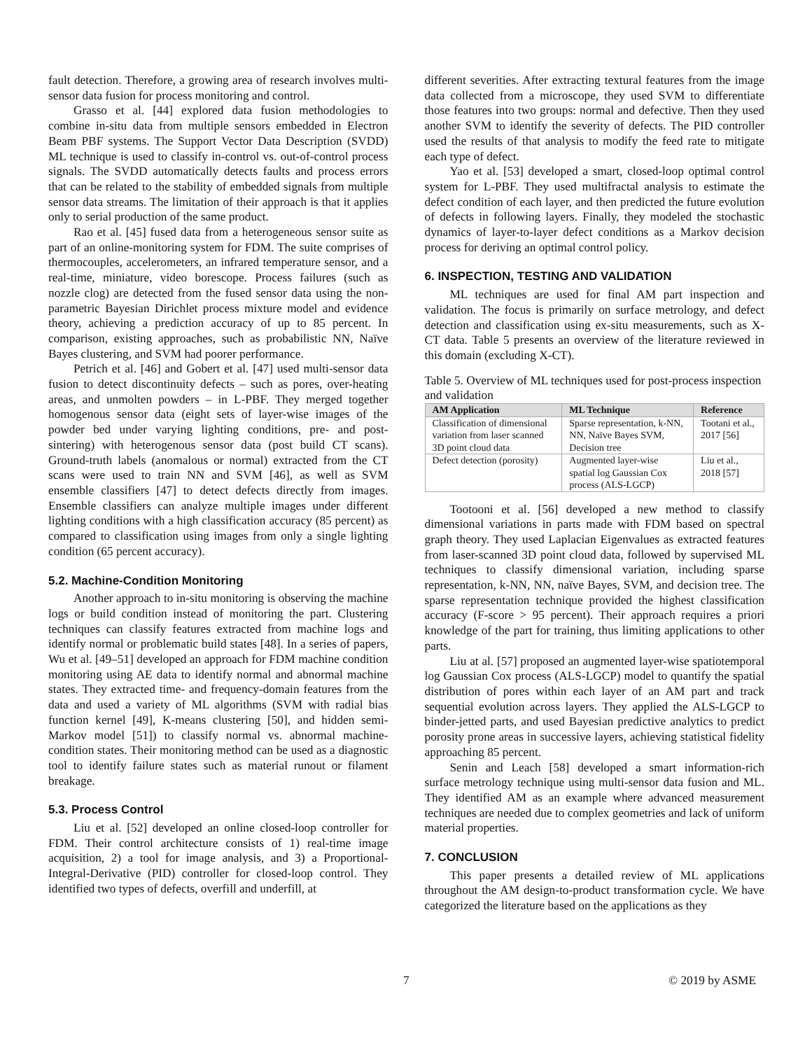fault detection. Therefore, a growing area of research involves multi-sensor data fusion for process monitoring and control.
Grasso et al. [44] explored data fusion methodologies to combine in-situ data from multiple sensors embedded in Electron Beam PBF systems. The Support Vector Data Description (SVDD) ML technique is used to classify in-control vs. out-of-control process signals. The SVDD automatically detects faults and process errors that can be related to the stability of embedded signals from multiple sensor data streams. The limitation of their approach is that it applies only to serial production of the same product.
Rao et al. [45] fused data from a heterogeneous sensor suite as part of an online-monitoring system for FDM. The suite comprises of thermocouples, accelerometers, an infrared temperature sensor, and a real-time, miniature, video borescope. Process failures (such as nozzle clog) are detected from the fused sensor data using the non-parametric Bayesian Dirichlet process mixture model and evidence theory, achieving a prediction accuracy of up to 85 percent. In comparison, existing approaches, such as probabilistic NN, Naïve Bayes clustering, and SVM had poorer performance.
Petrich et al. [46] and Gobert et al. [47] used multi-sensor data fusion to detect discontinuity defects – such as pores, over-heating areas, and unmolten powders – in L-PBF. They merged together homogenous sensor data (eight sets of layer-wise images of the powder bed under varying lighting conditions, pre- and post-sintering) with heterogenous sensor data (post build CT scans). Ground-truth labels (anomalous or normal) extracted from the CT scans were used to train NN and SVM [46], as well as SVM ensemble classifiers [47] to detect defects directly from images. Ensemble classifiers can analyze multiple images under different lighting conditions with a high classification accuracy (85 percent) as compared to classification using images from only a single lighting condition (65 percent accuracy).
5.2. Machine-Condition Monitoring
Another approach to in-situ monitoring is observing the machine logs or build condition instead of monitoring the part. Clustering techniques can classify features extracted from machine logs and identify normal or problematic build states [48]. In a series of papers, Wu et al. [49–51] developed an approach for FDM machine condition monitoring using AE data to identify normal and abnormal machine states. They extracted time- and frequency-domain features from the data and used a variety of ML algorithms (SVM with radial bias function kernel [49], K-means clustering [50], and hidden semi-Markov model [51]) to classify normal vs. abnormal machine-condition states. Their monitoring method can be used as a diagnostic tool to identify failure states such as material runout or filament breakage.
5.3. Process Control
Liu et al. [52] developed an online closed-loop controller for FDM. Their control architecture consists of 1) real-time image acquisition, 2) a tool for image analysis, and 3) a Proportional-Integral-Derivative (PID) controller for closed-loop control. They identified two types of defects, overfill and underfill, at
different severities. After extracting textural features from the image data collected from a microscope, they used SVM to differentiate those features into two groups: normal and defective. Then they used another SVM to identify the severity of defects. The PID controller used the results of that analysis to modify the feed rate to mitigate each type of defect.
Yao et al. [53] developed a smart, closed-loop optimal control system for L-PBF. They used multifractal analysis to estimate the defect condition of each layer, and then predicted the future evolution of defects in following layers. Finally, they modeled the stochastic dynamics of layer-to-layer defect conditions as a Markov decision process for deriving an optimal control policy.
6. INSPECTION, TESTING AND VALIDATION
ML techniques are used for final AM part inspection and validation. The focus is primarily on surface metrology, and defect detection and classification using ex-situ measurements, such as X-CT data. Table 5 presents an overview of the literature reviewed in this domain (excluding X-CT).
Table 5. Overview of ML techniques used for post-process inspection and validation
| AM Application | ML Technique | Reference |
| --- | --- | --- |
| Classification of dimensional variation from laser scanned 3D point cloud data | Sparse representation, k-NN, NN, Naïve Bayes SVM, Decision tree | Tootani et al., 2017 [56] |
| Defect detection (porosity) | Augmented layer-wise spatial log Gaussian Cox process (ALS-LGCP) | Liu et al., 2018 [57] |
Tootooni et al. [56] developed a new method to classify dimensional variations in parts made with FDM based on spectral graph theory. They used Laplacian Eigenvalues as extracted features from laser-scanned 3D point cloud data, followed by supervised ML techniques to classify dimensional variation, including sparse representation, k-NN, NN, naïve Bayes, SVM, and decision tree. The sparse representation technique provided the highest classification accuracy (F-score > 95 percent). Their approach requires a priori knowledge of the part for training, thus limiting applications to other parts.
Liu at al. [57] proposed an augmented layer-wise spatiotemporal log Gaussian Cox process (ALS-LGCP) model to quantify the spatial distribution of pores within each layer of an AM part and track sequential evolution across layers. They applied the ALS-LGCP to binder-jetted parts, and used Bayesian predictive analytics to predict porosity prone areas in successive layers, achieving statistical fidelity approaching 85 percent.
Senin and Leach [58] developed a smart information-rich surface metrology technique using multi-sensor data fusion and ML. They identified AM as an example where advanced measurement techniques are needed due to complex geometries and lack of uniform material properties.
7. CONCLUSION
This paper presents a detailed review of ML applications throughout the AM design-to-product transformation cycle. We have categorized the literature based on the applications as they
7 © 2019 by ASME